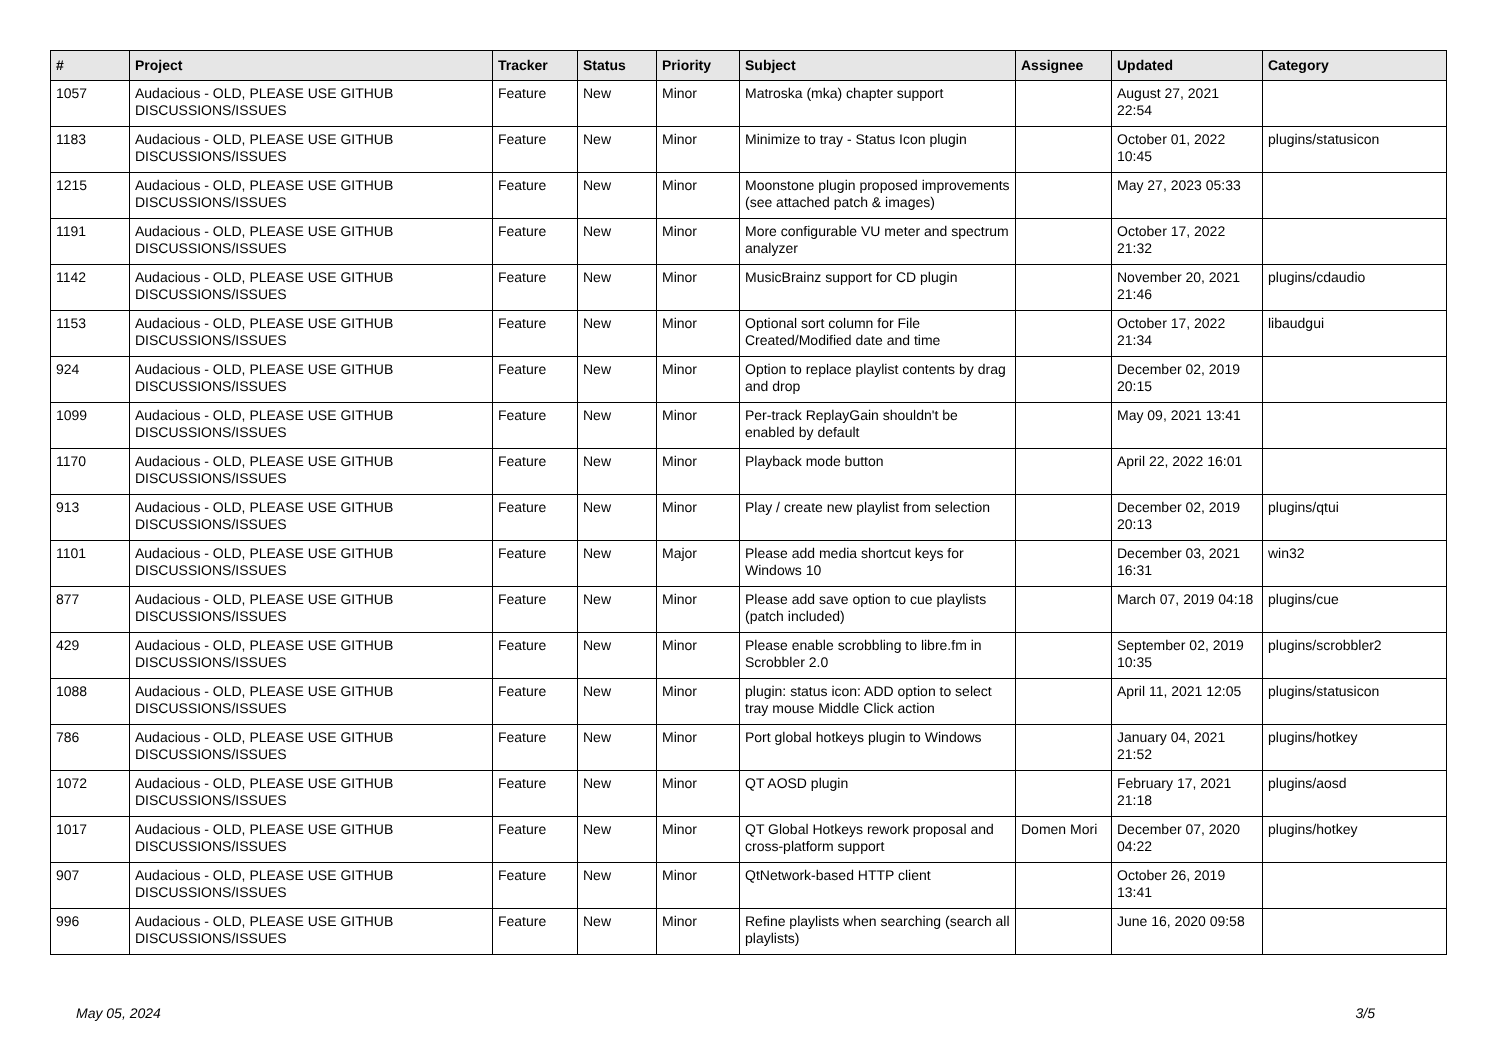| # | Project | Tracker | Status | Priority | Subject | Assignee | Updated | Category |
| --- | --- | --- | --- | --- | --- | --- | --- | --- |
| 1057 | Audacious - OLD, PLEASE USE GITHUB DISCUSSIONS/ISSUES | Feature | New | Minor | Matroska (mka) chapter support | | August 27, 2021 22:54 | |
| 1183 | Audacious - OLD, PLEASE USE GITHUB DISCUSSIONS/ISSUES | Feature | New | Minor | Minimize to tray - Status Icon plugin | | October 01, 2022 10:45 | plugins/statusicon |
| 1215 | Audacious - OLD, PLEASE USE GITHUB DISCUSSIONS/ISSUES | Feature | New | Minor | Moonstone plugin proposed improvements (see attached patch & images) | | May 27, 2023 05:33 | |
| 1191 | Audacious - OLD, PLEASE USE GITHUB DISCUSSIONS/ISSUES | Feature | New | Minor | More configurable VU meter and spectrum analyzer | | October 17, 2022 21:32 | |
| 1142 | Audacious - OLD, PLEASE USE GITHUB DISCUSSIONS/ISSUES | Feature | New | Minor | MusicBrainz support for CD plugin | | November 20, 2021 21:46 | plugins/cdaudio |
| 1153 | Audacious - OLD, PLEASE USE GITHUB DISCUSSIONS/ISSUES | Feature | New | Minor | Optional sort column for File Created/Modified date and time | | October 17, 2022 21:34 | libaudgui |
| 924 | Audacious - OLD, PLEASE USE GITHUB DISCUSSIONS/ISSUES | Feature | New | Minor | Option to replace playlist contents by drag and drop | | December 02, 2019 20:15 | |
| 1099 | Audacious - OLD, PLEASE USE GITHUB DISCUSSIONS/ISSUES | Feature | New | Minor | Per-track ReplayGain shouldn't be enabled by default | | May 09, 2021 13:41 | |
| 1170 | Audacious - OLD, PLEASE USE GITHUB DISCUSSIONS/ISSUES | Feature | New | Minor | Playback mode button | | April 22, 2022 16:01 | |
| 913 | Audacious - OLD, PLEASE USE GITHUB DISCUSSIONS/ISSUES | Feature | New | Minor | Play / create new playlist from selection | | December 02, 2019 20:13 | plugins/qtui |
| 1101 | Audacious - OLD, PLEASE USE GITHUB DISCUSSIONS/ISSUES | Feature | New | Major | Please add media shortcut keys for Windows 10 | | December 03, 2021 16:31 | win32 |
| 877 | Audacious - OLD, PLEASE USE GITHUB DISCUSSIONS/ISSUES | Feature | New | Minor | Please add save option to cue playlists (patch included) | | March 07, 2019 04:18 | plugins/cue |
| 429 | Audacious - OLD, PLEASE USE GITHUB DISCUSSIONS/ISSUES | Feature | New | Minor | Please enable scrobbling to libre.fm in Scrobbler 2.0 | | September 02, 2019 10:35 | plugins/scrobbler2 |
| 1088 | Audacious - OLD, PLEASE USE GITHUB DISCUSSIONS/ISSUES | Feature | New | Minor | plugin: status icon: ADD option to select tray mouse Middle Click action | | April 11, 2021 12:05 | plugins/statusicon |
| 786 | Audacious - OLD, PLEASE USE GITHUB DISCUSSIONS/ISSUES | Feature | New | Minor | Port global hotkeys plugin to Windows | | January 04, 2021 21:52 | plugins/hotkey |
| 1072 | Audacious - OLD, PLEASE USE GITHUB DISCUSSIONS/ISSUES | Feature | New | Minor | QT AOSD plugin | | February 17, 2021 21:18 | plugins/aosd |
| 1017 | Audacious - OLD, PLEASE USE GITHUB DISCUSSIONS/ISSUES | Feature | New | Minor | QT Global Hotkeys rework proposal and cross-platform support | Domen Mori | December 07, 2020 04:22 | plugins/hotkey |
| 907 | Audacious - OLD, PLEASE USE GITHUB DISCUSSIONS/ISSUES | Feature | New | Minor | QtNetwork-based HTTP client | | October 26, 2019 13:41 | |
| 996 | Audacious - OLD, PLEASE USE GITHUB DISCUSSIONS/ISSUES | Feature | New | Minor | Refine playlists when searching (search all playlists) | | June 16, 2020 09:58 | |
May 05, 2024 3/5